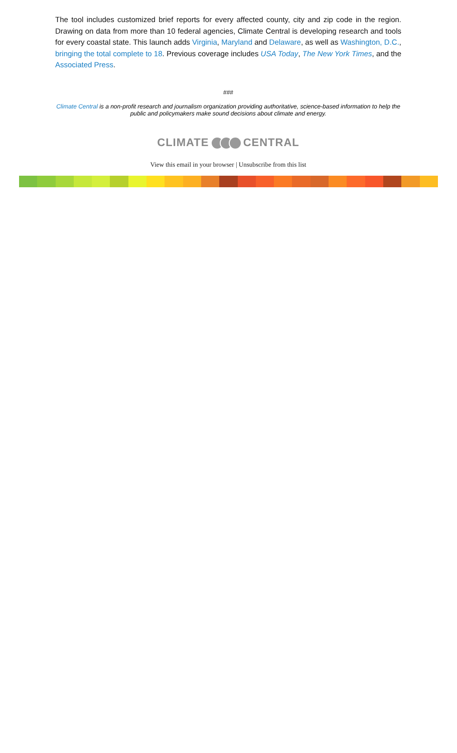The tool includes customized brief reports for every affected county, city and zip code in the region. Drawing on data from more than 10 federal agencies, Climate Central is developing research and tools for every coastal state. This launch adds Virginia, Maryland and Delaware, as well as Washington, D.C., bringing the total complete to 18. Previous coverage includes USA Today, The New York Times, and the Associated Press.
###
Climate Central is a non-profit research and journalism organization providing authoritative, science-based information to help the public and policymakers make sound decisions about climate and energy.
CLIMATE CENTRAL
View this email in your browser | Unsubscribe from this list